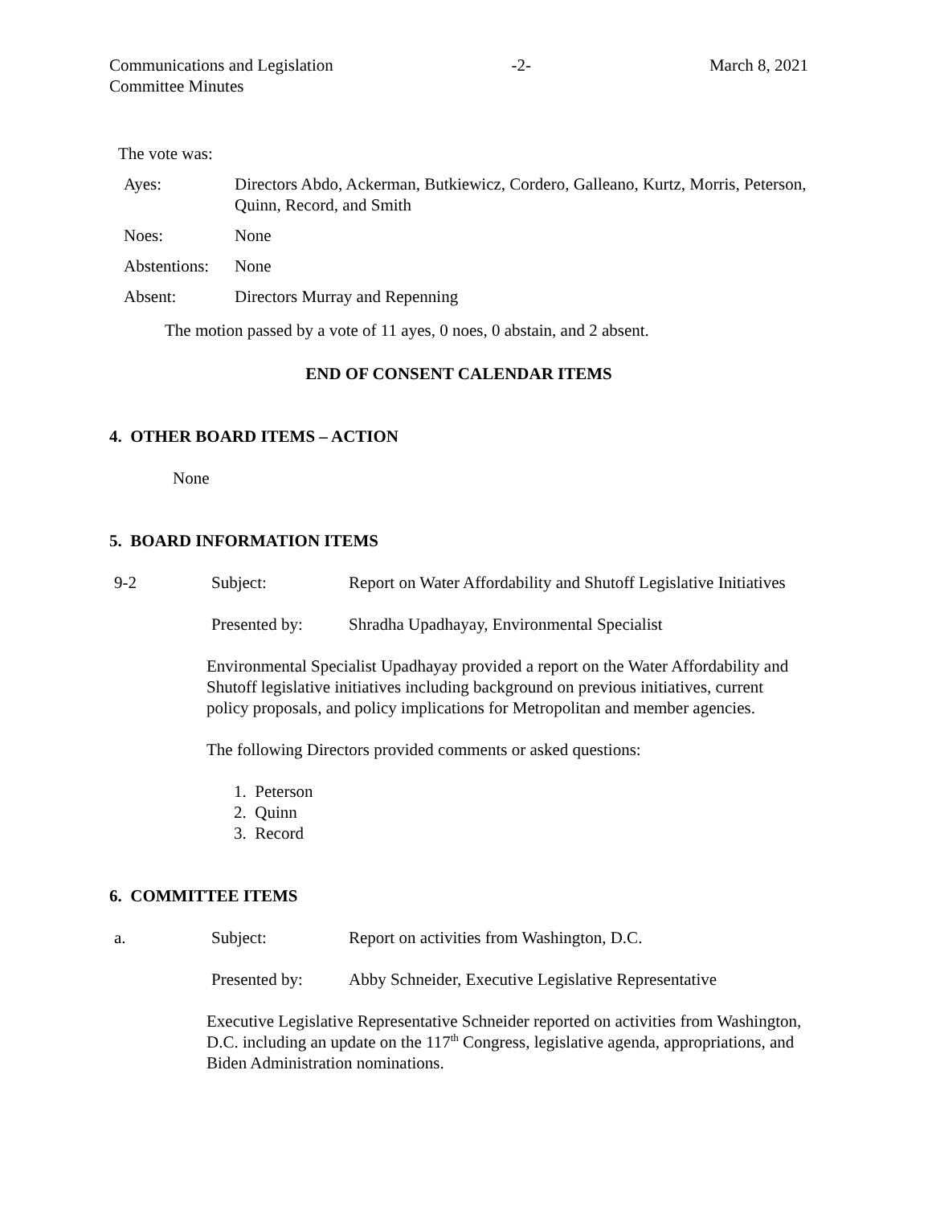Communications and Legislation
Committee Minutes -2- March 8, 2021
The vote was:
| Ayes: | Directors Abdo, Ackerman, Butkiewicz, Cordero, Galleano, Kurtz, Morris, Peterson, Quinn, Record, and Smith |
| Noes: | None |
| Abstentions: | None |
| Absent: | Directors Murray and Repenning |
The motion passed by a vote of 11 ayes, 0 noes, 0 abstain, and 2 absent.
END OF CONSENT CALENDAR ITEMS
4. OTHER BOARD ITEMS – ACTION
None
5. BOARD INFORMATION ITEMS
9-2 Subject: Report on Water Affordability and Shutoff Legislative Initiatives
Presented by: Shradha Upadhayay, Environmental Specialist
Environmental Specialist Upadhayay provided a report on the Water Affordability and Shutoff legislative initiatives including background on previous initiatives, current policy proposals, and policy implications for Metropolitan and member agencies.
The following Directors provided comments or asked questions:
1. Peterson
2. Quinn
3. Record
6. COMMITTEE ITEMS
a. Subject: Report on activities from Washington, D.C.
Presented by: Abby Schneider, Executive Legislative Representative
Executive Legislative Representative Schneider reported on activities from Washington, D.C. including an update on the 117<sup>th</sup> Congress, legislative agenda, appropriations, and Biden Administration nominations.